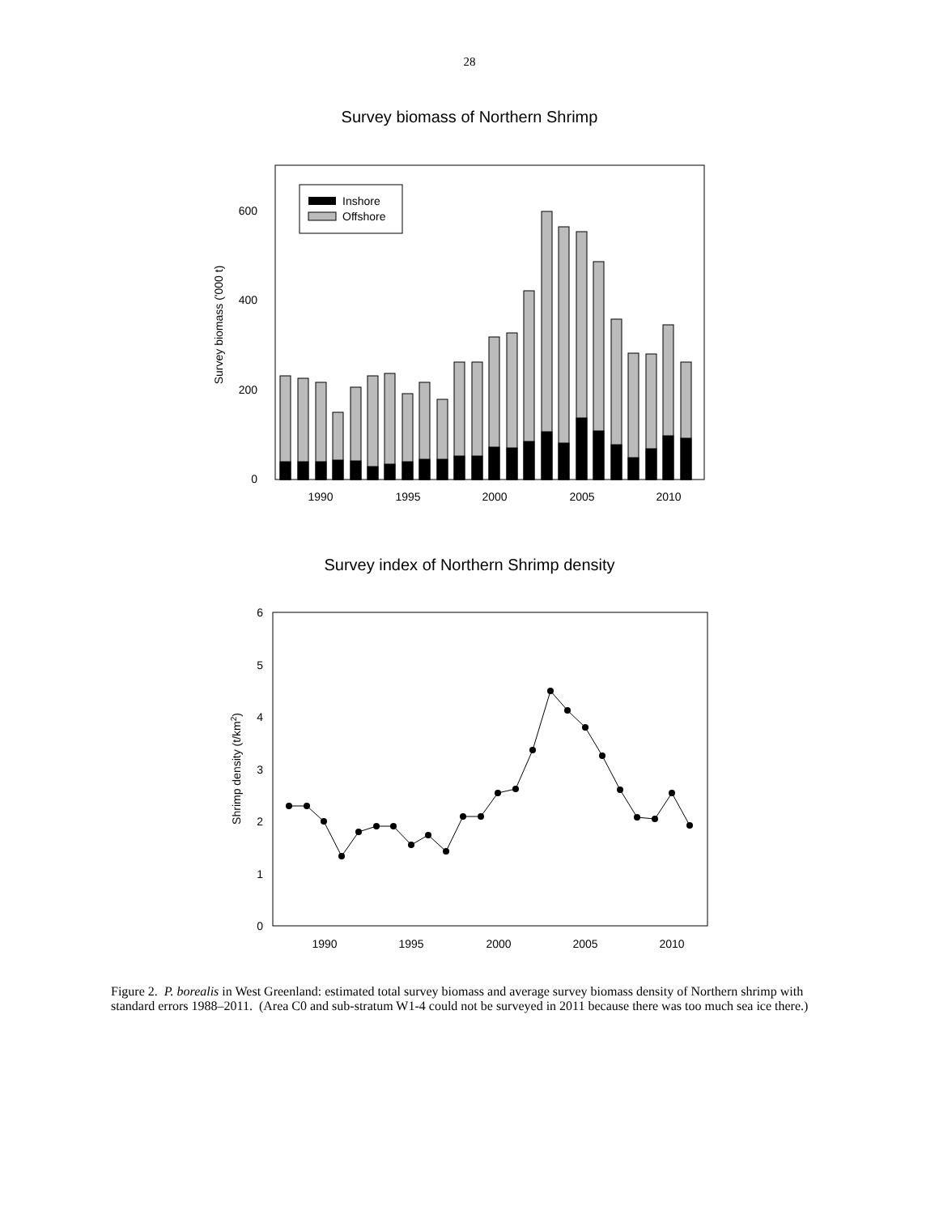28
Survey biomass of Northern Shrimp
0
200
400
600
1990
1995
2000
2005
2010
Survey biomass ('000 t)
Inshore
Offshore
Survey index of Northern Shrimp density
0
1
2
3
4
5
6
1990
1995
2000
2005
2010
Shrimp density (t/km2)
Figure 2. P. borealis in West Greenland: estimated total survey biomass and average survey biomass density of Northern shrimp with standard errors 1988–2011. (Area C0 and sub-stratum W1-4 could not be surveyed in 2011 because there was too much sea ice there.)